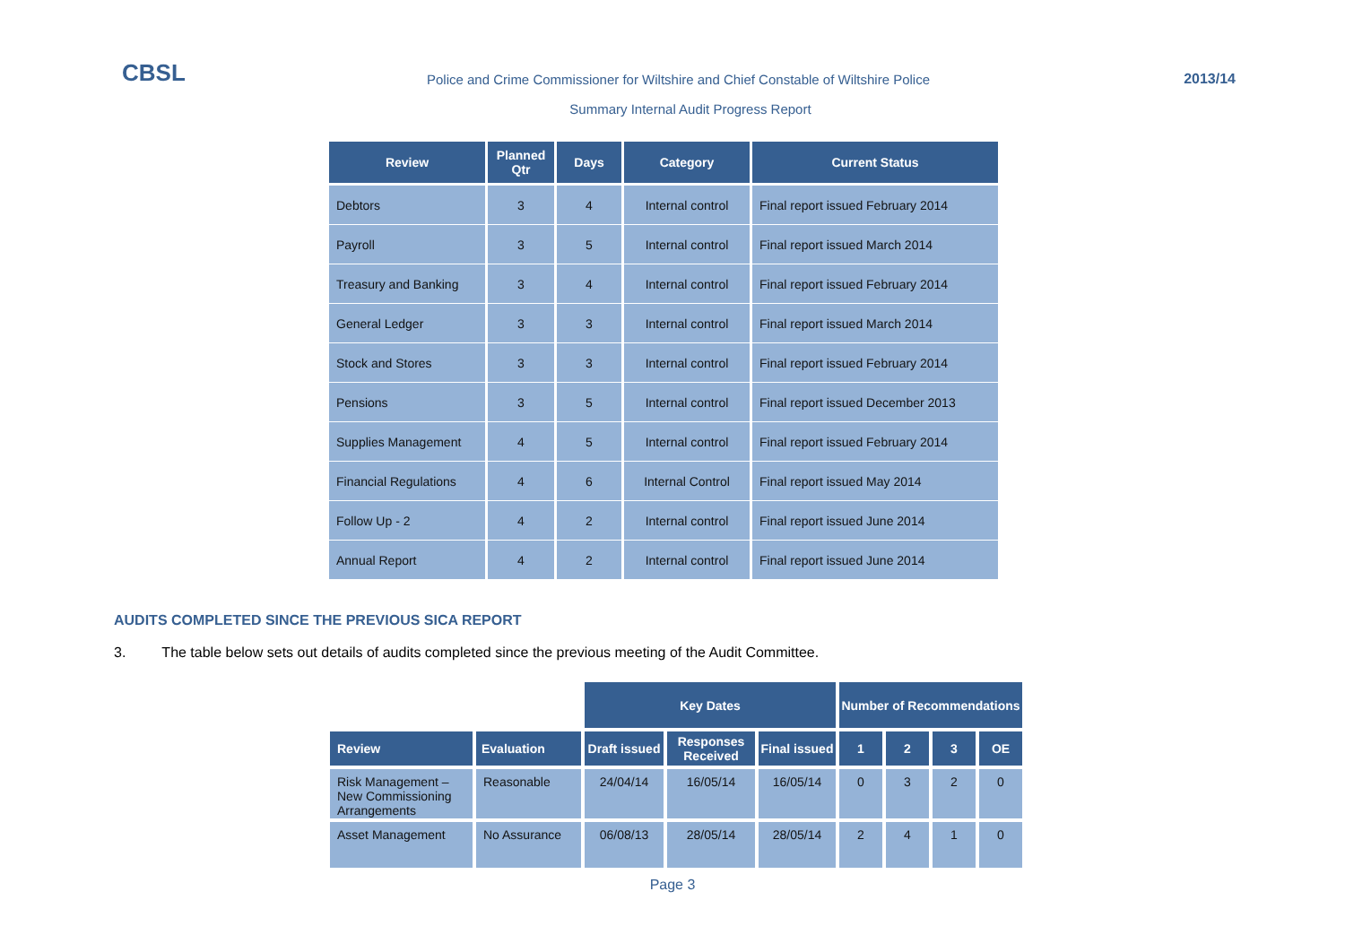CBSL
Police and Crime Commissioner for Wiltshire and Chief Constable of Wiltshire Police
2013/14
Summary Internal Audit Progress Report
| Review | Planned Qtr | Days | Category | Current Status |
| --- | --- | --- | --- | --- |
| Debtors | 3 | 4 | Internal control | Final report issued February 2014 |
| Payroll | 3 | 5 | Internal control | Final report issued March 2014 |
| Treasury and Banking | 3 | 4 | Internal control | Final report issued February 2014 |
| General Ledger | 3 | 3 | Internal control | Final report issued March 2014 |
| Stock and Stores | 3 | 3 | Internal control | Final report issued February 2014 |
| Pensions | 3 | 5 | Internal control | Final report issued December 2013 |
| Supplies Management | 4 | 5 | Internal control | Final report issued February 2014 |
| Financial Regulations | 4 | 6 | Internal Control | Final report issued May 2014 |
| Follow Up - 2 | 4 | 2 | Internal control | Final report issued June 2014 |
| Annual Report | 4 | 2 | Internal control | Final report issued June 2014 |
AUDITS COMPLETED SINCE THE PREVIOUS SICA REPORT
3. The table below sets out details of audits completed since the previous meeting of the Audit Committee.
| | | Key Dates | | | Number of Recommendations | | | |
| Review | Evaluation | Draft issued | Responses Received | Final issued | 1 | 2 | 3 | OE |
| Risk Management – New Commissioning Arrangements | Reasonable | 24/04/14 | 16/05/14 | 16/05/14 | 0 | 3 | 2 | 0 |
| Asset Management | No Assurance | 06/08/13 | 28/05/14 | 28/05/14 | 2 | 4 | 1 | 0 |
Page 3